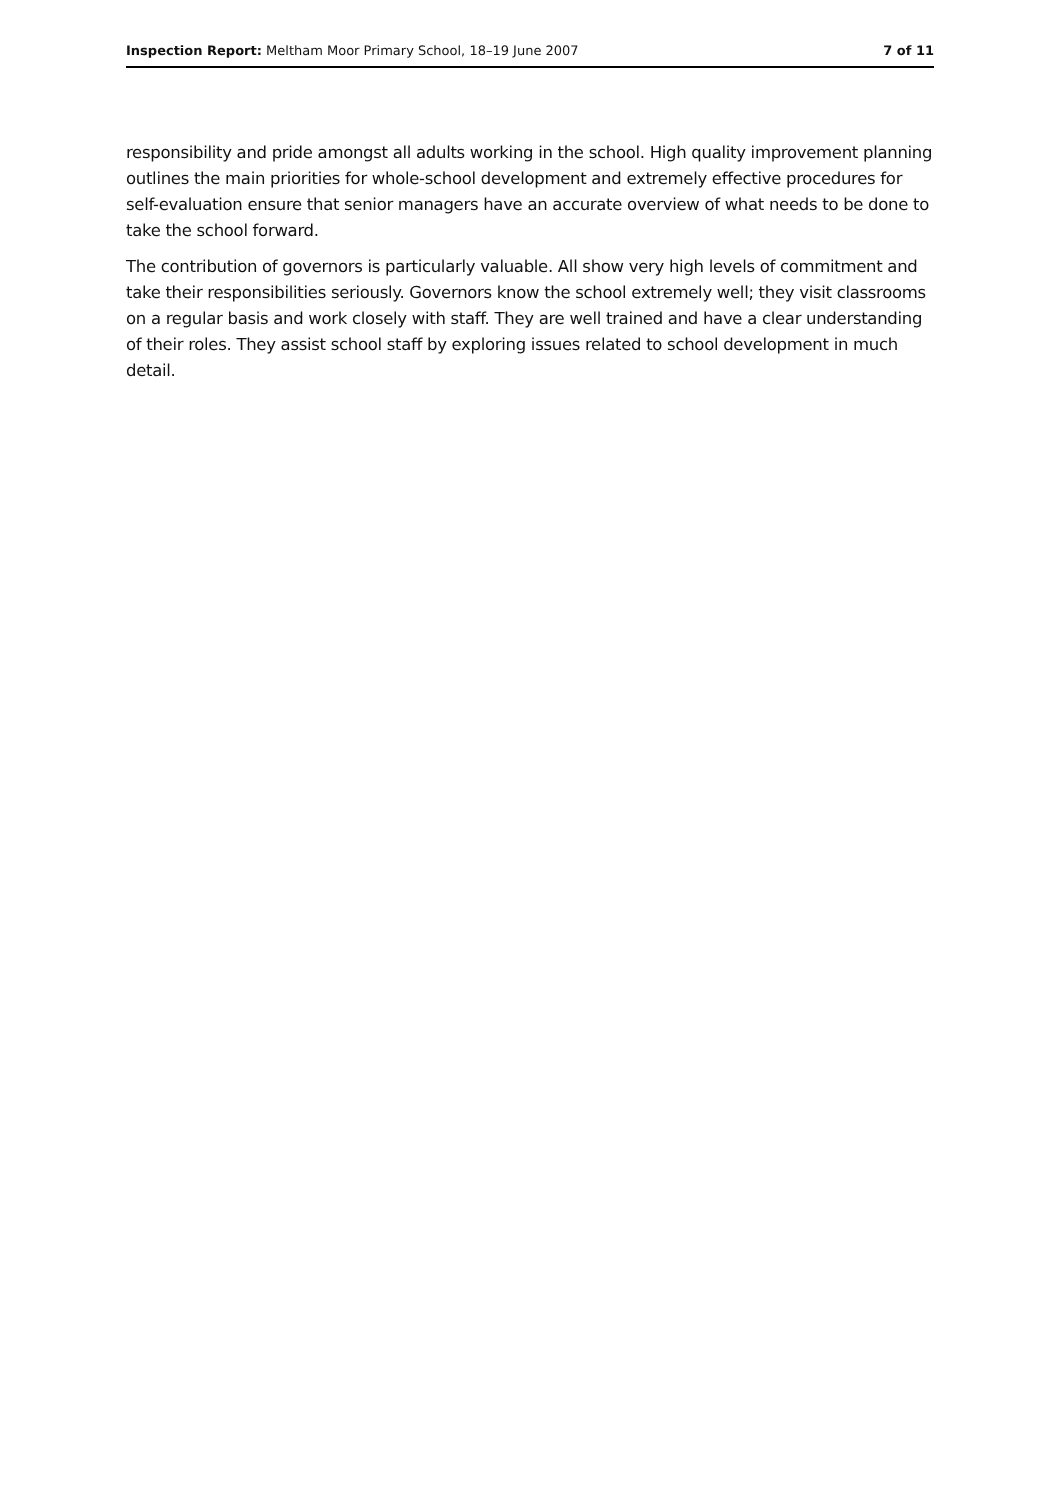Inspection Report: Meltham Moor Primary School, 18–19 June 2007 7 of 11
responsibility and pride amongst all adults working in the school. High quality improvement planning outlines the main priorities for whole-school development and extremely effective procedures for self-evaluation ensure that senior managers have an accurate overview of what needs to be done to take the school forward.
The contribution of governors is particularly valuable. All show very high levels of commitment and take their responsibilities seriously. Governors know the school extremely well; they visit classrooms on a regular basis and work closely with staff. They are well trained and have a clear understanding of their roles. They assist school staff by exploring issues related to school development in much detail.